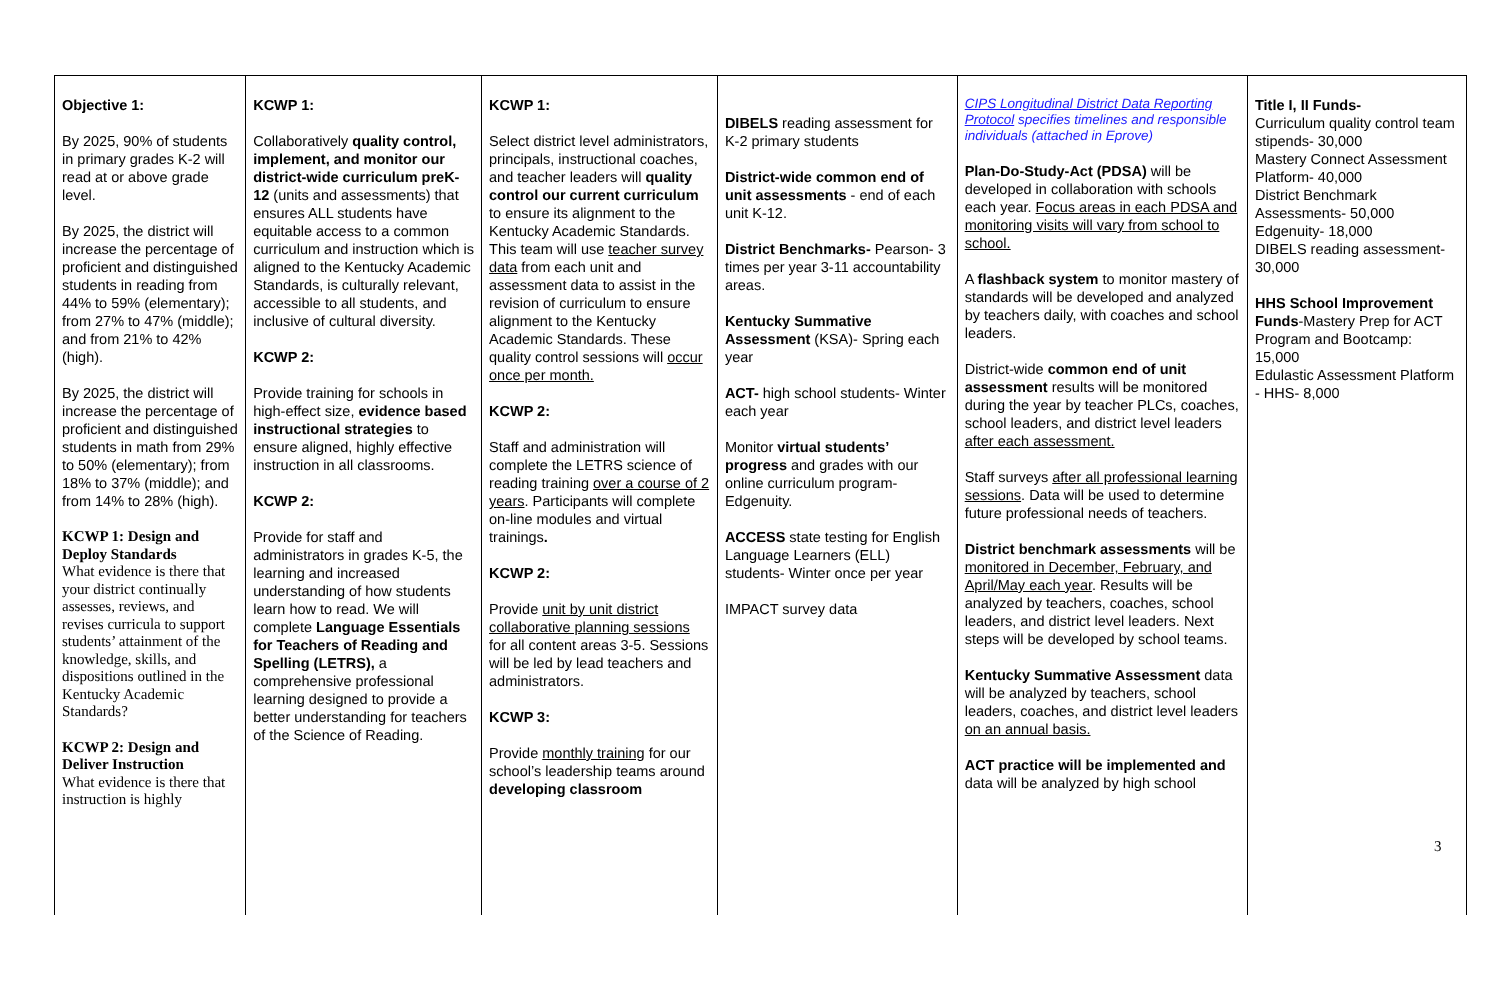| Objective 1: By 2025, 90% of students in primary grades K-2 will read at or above grade level. By 2025, the district will increase the percentage of proficient and distinguished students in reading from 44% to 59% (elementary); from 27% to 47% (middle); and from 21% to 42% (high). By 2025, the district will increase the percentage of proficient and distinguished students in math from 29% to 50% (elementary); from 18% to 37% (middle); and from 14% to 28% (high). KCWP 1: Design and Deploy Standards What evidence is there that your district continually assesses, reviews, and revises curricula to support students’ attainment of the knowledge, skills, and dispositions outlined in the Kentucky Academic Standards? KCWP 2: Design and Deliver Instruction What evidence is there that instruction is highly | KCWP 1: Collaboratively quality control, implement, and monitor our district-wide curriculum preK-12 (units and assessments) that ensures ALL students have equitable access to a common curriculum and instruction which is aligned to the Kentucky Academic Standards, is culturally relevant, accessible to all students, and inclusive of cultural diversity. KCWP 2: Provide training for schools in high-effect size, evidence based instructional strategies to ensure aligned, highly effective instruction in all classrooms. KCWP 2: Provide for staff and administrators in grades K-5, the learning and increased understanding of how students learn how to read. We will complete Language Essentials for Teachers of Reading and Spelling (LETRS), a comprehensive professional learning designed to provide a better understanding for teachers of the Science of Reading. | KCWP 1: Select district level administrators, principals, instructional coaches, and teacher leaders will quality control our current curriculum to ensure its alignment to the Kentucky Academic Standards. This team will use teacher survey data from each unit and assessment data to assist in the revision of curriculum to ensure alignment to the Kentucky Academic Standards. These quality control sessions will occur once per month. KCWP 2: Staff and administration will complete the LETRS science of reading training over a course of 2 years . Participants will complete on-line modules and virtual trainings . KCWP 2: Provide unit by unit district collaborative planning sessions for all content areas 3-5. Sessions will be led by lead teachers and administrators. KCWP 3: Provide monthly training for our school’s leadership teams around developing classroom | DIBELS reading assessment for K-2 primary students District-wide common end of unit assessments - end of each unit K-12. District Benchmarks- Pearson- 3 times per year 3-11 accountability areas. Kentucky Summative Assessment (KSA)- Spring each year ACT- high school students- Winter each year Monitor virtual students’ progress and grades with our online curriculum program- Edgenuity. ACCESS state testing for English Language Learners (ELL) students- Winter once per year IMPACT survey data | CIPS Longitudinal District Data Reporting Protocol specifies timelines and responsible individuals (attached in Eprove) Plan-Do-Study-Act (PDSA) will be developed in collaboration with schools each year. Focus areas in each PDSA and monitoring visits will vary from school to school. A flashback system to monitor mastery of standards will be developed and analyzed by teachers daily, with coaches and school leaders. District-wide common end of unit assessment results will be monitored during the year by teacher PLCs, coaches, school leaders, and district level leaders after each assessment. Staff surveys after all professional learning sessions . Data will be used to determine future professional needs of teachers. District benchmark assessments will be monitored in December, February, and April/May each year . Results will be analyzed by teachers, coaches, school leaders, and district level leaders. Next steps will be developed by school teams. Kentucky Summative Assessment data will be analyzed by teachers, school leaders, coaches, and district level leaders on an annual basis. ACT practice will be implemented and data will be analyzed by high school | Title I, II Funds- Curriculum quality control team stipends- 30,000 Mastery Connect Assessment Platform- 40,000 District Benchmark Assessments- 50,000 Edgenuity- 18,000 DIBELS reading assessment- 30,000 HHS School Improvement Funds -Mastery Prep for ACT Program and Bootcamp: 15,000 Edulastic Assessment Platform - HHS- 8,000 3 |